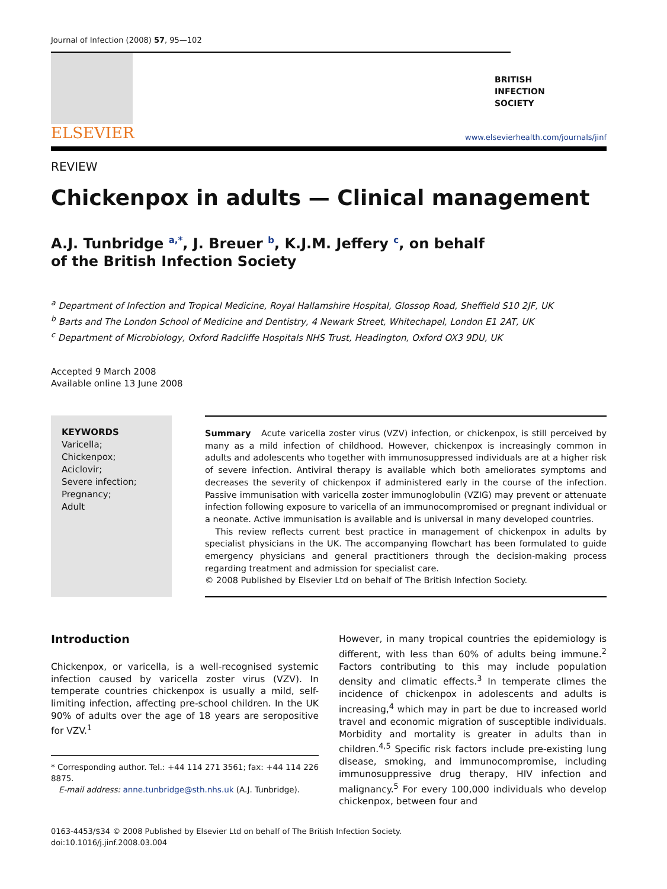Journal of Infection (2008) 57, 95—102
ELSEVIER
BRITISH
INFECTION
SOCIETY
www.elsevierhealth.com/journals/jinf
REVIEW
Chickenpox in adults — Clinical management
A.J. Tunbridge <sup>a,*</sup>, J. Breuer <sup>b</sup>, K.J.M. Jeffery <sup>c</sup>, on behalf
of the British Infection Society
<sup>a</sup> Department of Infection and Tropical Medicine, Royal Hallamshire Hospital, Glossop Road, Sheffield S10 2JF, UK
<sup>b</sup> Barts and The London School of Medicine and Dentistry, 4 Newark Street, Whitechapel, London E1 2AT, UK
<sup>c</sup> Department of Microbiology, Oxford Radcliffe Hospitals NHS Trust, Headington, Oxford OX3 9DU, UK
Accepted 9 March 2008
Available online 13 June 2008
KEYWORDS
Varicella;
Chickenpox;
Aciclovir;
Severe infection;
Pregnancy;
Adult
Summary Acute varicella zoster virus (VZV) infection, or chickenpox, is still perceived by many as a mild infection of childhood. However, chickenpox is increasingly common in adults and adolescents who together with immunosuppressed individuals are at a higher risk of severe infection. Antiviral therapy is available which both ameliorates symptoms and decreases the severity of chickenpox if administered early in the course of the infection. Passive immunisation with varicella zoster immunoglobulin (VZIG) may prevent or attenuate infection following exposure to varicella of an immunocompromised or pregnant individual or a neonate. Active immunisation is available and is universal in many developed countries.
This review reflects current best practice in management of chickenpox in adults by specialist physicians in the UK. The accompanying flowchart has been formulated to guide emergency physicians and general practitioners through the decision-making process regarding treatment and admission for specialist care.
© 2008 Published by Elsevier Ltd on behalf of The British Infection Society.
Introduction
Chickenpox, or varicella, is a well-recognised systemic infection caused by varicella zoster virus (VZV). In temperate countries chickenpox is usually a mild, self-limiting infection, affecting pre-school children. In the UK 90% of adults over the age of 18 years are seropositive for VZV.<sup>1</sup>
* Corresponding author. Tel.: +44 114 271 3561; fax: +44 114 226 8875.
E-mail address: anne.tunbridge@sth.nhs.uk (A.J. Tunbridge).
However, in many tropical countries the epidemiology is different, with less than 60% of adults being immune.<sup>2</sup> Factors contributing to this may include population density and climatic effects.<sup>3</sup> In temperate climes the incidence of chickenpox in adolescents and adults is increasing,<sup>4</sup> which may in part be due to increased world travel and economic migration of susceptible individuals. Morbidity and mortality is greater in adults than in children.<sup>4,5</sup> Specific risk factors include pre-existing lung disease, smoking, and immunocompromise, including immunosuppressive drug therapy, HIV infection and malignancy.<sup>5</sup> For every 100,000 individuals who develop chickenpox, between four and
0163-4453/$34 © 2008 Published by Elsevier Ltd on behalf of The British Infection Society.
doi:10.1016/j.jinf.2008.03.004